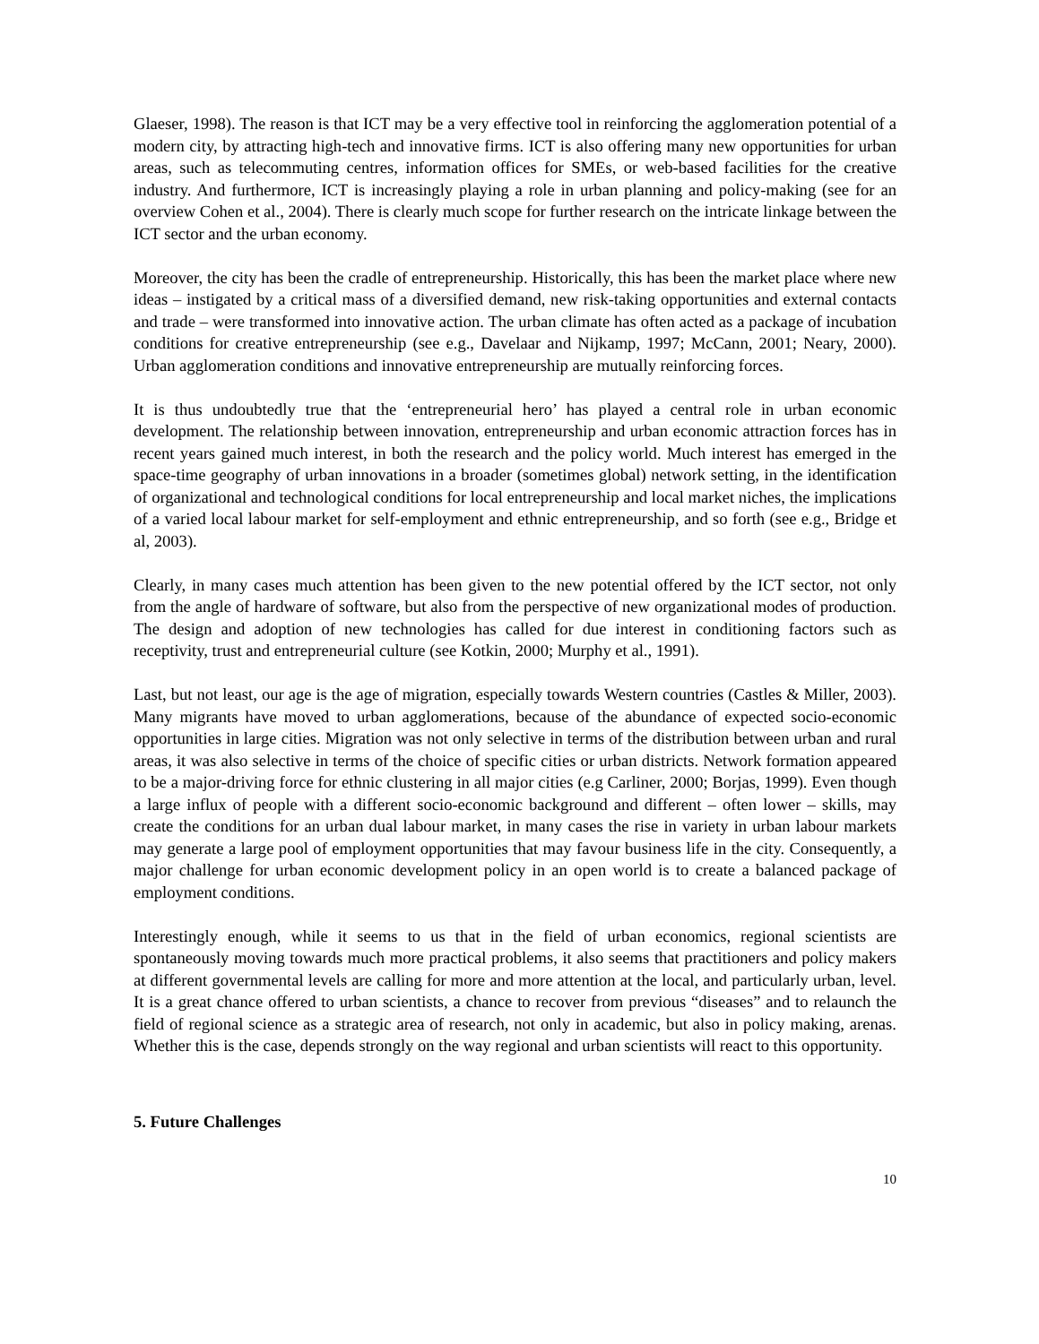Glaeser, 1998). The reason is that ICT may be a very effective tool in reinforcing the agglomeration potential of a modern city, by attracting high-tech and innovative firms. ICT is also offering many new opportunities for urban areas, such as telecommuting centres, information offices for SMEs, or web-based facilities for the creative industry. And furthermore, ICT is increasingly playing a role in urban planning and policy-making (see for an overview Cohen et al., 2004). There is clearly much scope for further research on the intricate linkage between the ICT sector and the urban economy.
Moreover, the city has been the cradle of entrepreneurship. Historically, this has been the market place where new ideas – instigated by a critical mass of a diversified demand, new risk-taking opportunities and external contacts and trade – were transformed into innovative action. The urban climate has often acted as a package of incubation conditions for creative entrepreneurship (see e.g., Davelaar and Nijkamp, 1997; McCann, 2001; Neary, 2000). Urban agglomeration conditions and innovative entrepreneurship are mutually reinforcing forces.
It is thus undoubtedly true that the ‘entrepreneurial hero’ has played a central role in urban economic development. The relationship between innovation, entrepreneurship and urban economic attraction forces has in recent years gained much interest, in both the research and the policy world. Much interest has emerged in the space-time geography of urban innovations in a broader (sometimes global) network setting, in the identification of organizational and technological conditions for local entrepreneurship and local market niches, the implications of a varied local labour market for self-employment and ethnic entrepreneurship, and so forth (see e.g., Bridge et al, 2003).
Clearly, in many cases much attention has been given to the new potential offered by the ICT sector, not only from the angle of hardware of software, but also from the perspective of new organizational modes of production. The design and adoption of new technologies has called for due interest in conditioning factors such as receptivity, trust and entrepreneurial culture (see Kotkin, 2000; Murphy et al., 1991).
Last, but not least, our age is the age of migration, especially towards Western countries (Castles & Miller, 2003). Many migrants have moved to urban agglomerations, because of the abundance of expected socio-economic opportunities in large cities. Migration was not only selective in terms of the distribution between urban and rural areas, it was also selective in terms of the choice of specific cities or urban districts. Network formation appeared to be a major-driving force for ethnic clustering in all major cities (e.g Carliner, 2000; Borjas, 1999). Even though a large influx of people with a different socio-economic background and different – often lower – skills, may create the conditions for an urban dual labour market, in many cases the rise in variety in urban labour markets may generate a large pool of employment opportunities that may favour business life in the city. Consequently, a major challenge for urban economic development policy in an open world is to create a balanced package of employment conditions.
Interestingly enough, while it seems to us that in the field of urban economics, regional scientists are spontaneously moving towards much more practical problems, it also seems that practitioners and policy makers at different governmental levels are calling for more and more attention at the local, and particularly urban, level. It is a great chance offered to urban scientists, a chance to recover from previous “diseases” and to relaunch the field of regional science as a strategic area of research, not only in academic, but also in policy making, arenas. Whether this is the case, depends strongly on the way regional and urban scientists will react to this opportunity.
5. Future Challenges
10